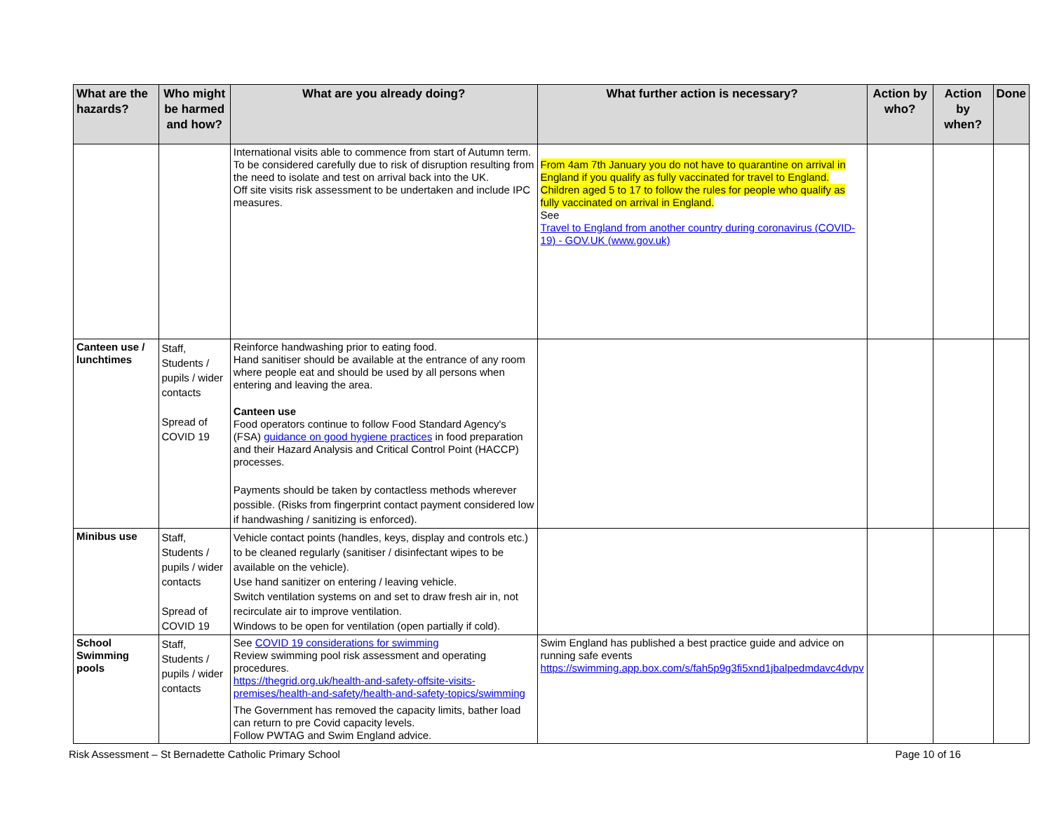| What are the hazards? | Who might be harmed and how? | What are you already doing? | What further action is necessary? | Action by who? | Action by when? | Done |
| --- | --- | --- | --- | --- | --- | --- |
| | | International visits able to commence from start of Autumn term. To be considered carefully due to risk of disruption resulting from the need to isolate and test on arrival back into the UK. Off site visits risk assessment to be undertaken and include IPC measures. | From 4am 7th January you do not have to quarantine on arrival in England if you qualify as fully vaccinated for travel to England. Children aged 5 to 17 to follow the rules for people who qualify as fully vaccinated on arrival in England. See Travel to England from another country during coronavirus (COVID-19) - GOV.UK (www.gov.uk) | | | |
| Canteen use / lunchtimes | Staff, Students / pupils / wider contacts Spread of COVID 19 | Reinforce handwashing prior to eating food. Hand sanitiser should be available at the entrance of any room where people eat and should be used by all persons when entering and leaving the area. Canteen use Food operators continue to follow Food Standard Agency's (FSA) guidance on good hygiene practices in food preparation and their Hazard Analysis and Critical Control Point (HACCP) processes. Payments should be taken by contactless methods wherever possible. (Risks from fingerprint contact payment considered low if handwashing / sanitizing is enforced). | | | | |
| Minibus use | Staff, Students / pupils / wider contacts Spread of COVID 19 | Vehicle contact points (handles, keys, display and controls etc.) to be cleaned regularly (sanitiser / disinfectant wipes to be available on the vehicle). Use hand sanitizer on entering / leaving vehicle. Switch ventilation systems on and set to draw fresh air in, not recirculate air to improve ventilation. Windows to be open for ventilation (open partially if cold). | | | | |
| School Swimming pools | Staff, Students / pupils / wider contacts | See COVID 19 considerations for swimming Review swimming pool risk assessment and operating procedures. https://thegrid.org.uk/health-and-safety-offsite-visits-premises/health-and-safety/health-and-safety-topics/swimming The Government has removed the capacity limits, bather load can return to pre Covid capacity levels. Follow PWTAG and Swim England advice. | Swim England has published a best practice guide and advice on running safe events https://swimming.app.box.com/s/fah5p9g3fi5xnd1jbalpedmdavc4dvpv | | | |
Risk Assessment – St Bernadette Catholic Primary School Page 10 of 16